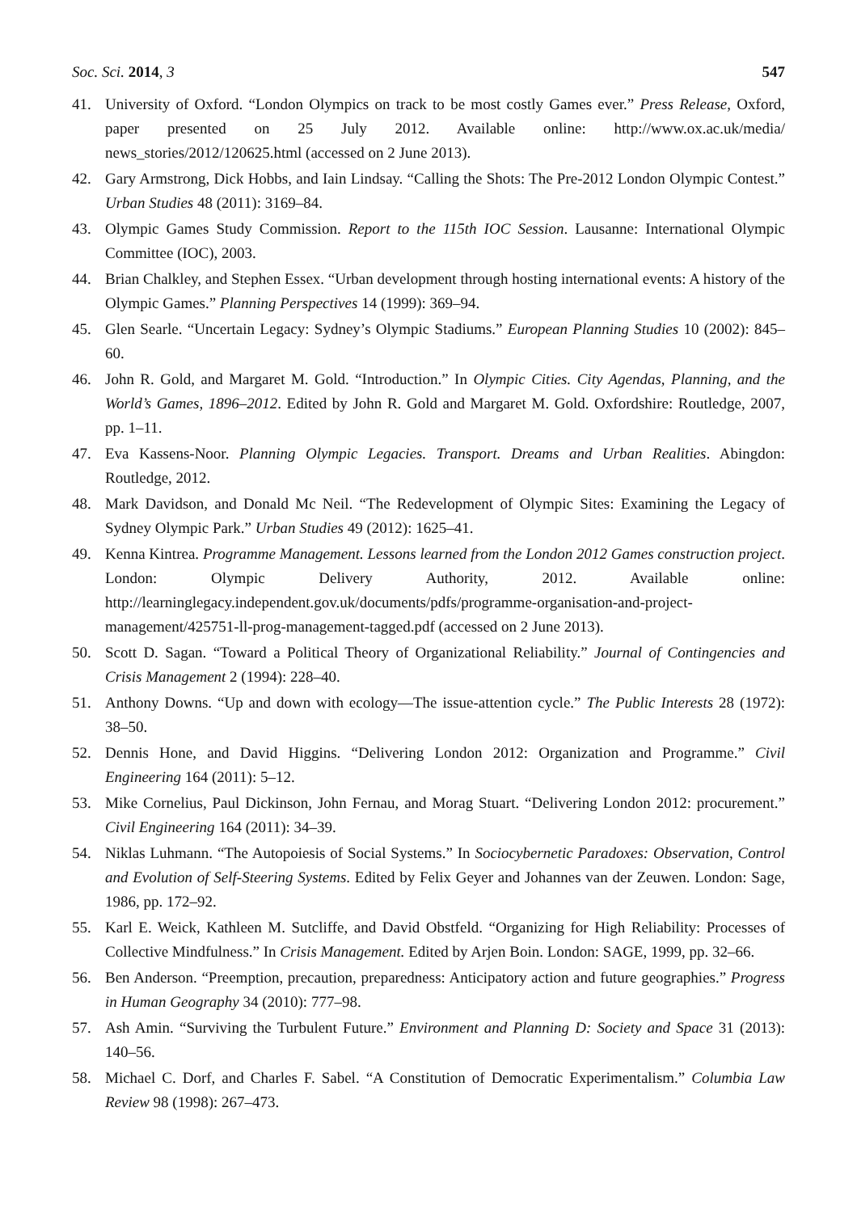Soc. Sci. 2014, 3 547
41. University of Oxford. “London Olympics on track to be most costly Games ever.” Press Release, Oxford, paper presented on 25 July 2012. Available online: http://www.ox.ac.uk/media/ news_stories/2012/120625.html (accessed on 2 June 2013).
42. Gary Armstrong, Dick Hobbs, and Iain Lindsay. “Calling the Shots: The Pre-2012 London Olympic Contest.” Urban Studies 48 (2011): 3169–84.
43. Olympic Games Study Commission. Report to the 115th IOC Session. Lausanne: International Olympic Committee (IOC), 2003.
44. Brian Chalkley, and Stephen Essex. “Urban development through hosting international events: A history of the Olympic Games.” Planning Perspectives 14 (1999): 369–94.
45. Glen Searle. “Uncertain Legacy: Sydney’s Olympic Stadiums.” European Planning Studies 10 (2002): 845–60.
46. John R. Gold, and Margaret M. Gold. “Introduction.” In Olympic Cities. City Agendas, Planning, and the World’s Games, 1896–2012. Edited by John R. Gold and Margaret M. Gold. Oxfordshire: Routledge, 2007, pp. 1–11.
47. Eva Kassens-Noor. Planning Olympic Legacies. Transport. Dreams and Urban Realities. Abingdon: Routledge, 2012.
48. Mark Davidson, and Donald Mc Neil. “The Redevelopment of Olympic Sites: Examining the Legacy of Sydney Olympic Park.” Urban Studies 49 (2012): 1625–41.
49. Kenna Kintrea. Programme Management. Lessons learned from the London 2012 Games construction project. London: Olympic Delivery Authority, 2012. Available online: http://learninglegacy.independent.gov.uk/documents/pdfs/programme-organisation-and-project-management/425751-ll-prog-management-tagged.pdf (accessed on 2 June 2013).
50. Scott D. Sagan. “Toward a Political Theory of Organizational Reliability.” Journal of Contingencies and Crisis Management 2 (1994): 228–40.
51. Anthony Downs. “Up and down with ecology—The issue-attention cycle.” The Public Interests 28 (1972): 38–50.
52. Dennis Hone, and David Higgins. “Delivering London 2012: Organization and Programme.” Civil Engineering 164 (2011): 5–12.
53. Mike Cornelius, Paul Dickinson, John Fernau, and Morag Stuart. “Delivering London 2012: procurement.” Civil Engineering 164 (2011): 34–39.
54. Niklas Luhmann. “The Autopoiesis of Social Systems.” In Sociocybernetic Paradoxes: Observation, Control and Evolution of Self-Steering Systems. Edited by Felix Geyer and Johannes van der Zeuwen. London: Sage, 1986, pp. 172–92.
55. Karl E. Weick, Kathleen M. Sutcliffe, and David Obstfeld. “Organizing for High Reliability: Processes of Collective Mindfulness.” In Crisis Management. Edited by Arjen Boin. London: SAGE, 1999, pp. 32–66.
56. Ben Anderson. “Preemption, precaution, preparedness: Anticipatory action and future geographies.” Progress in Human Geography 34 (2010): 777–98.
57. Ash Amin. “Surviving the Turbulent Future.” Environment and Planning D: Society and Space 31 (2013): 140–56.
58. Michael C. Dorf, and Charles F. Sabel. “A Constitution of Democratic Experimentalism.” Columbia Law Review 98 (1998): 267–473.